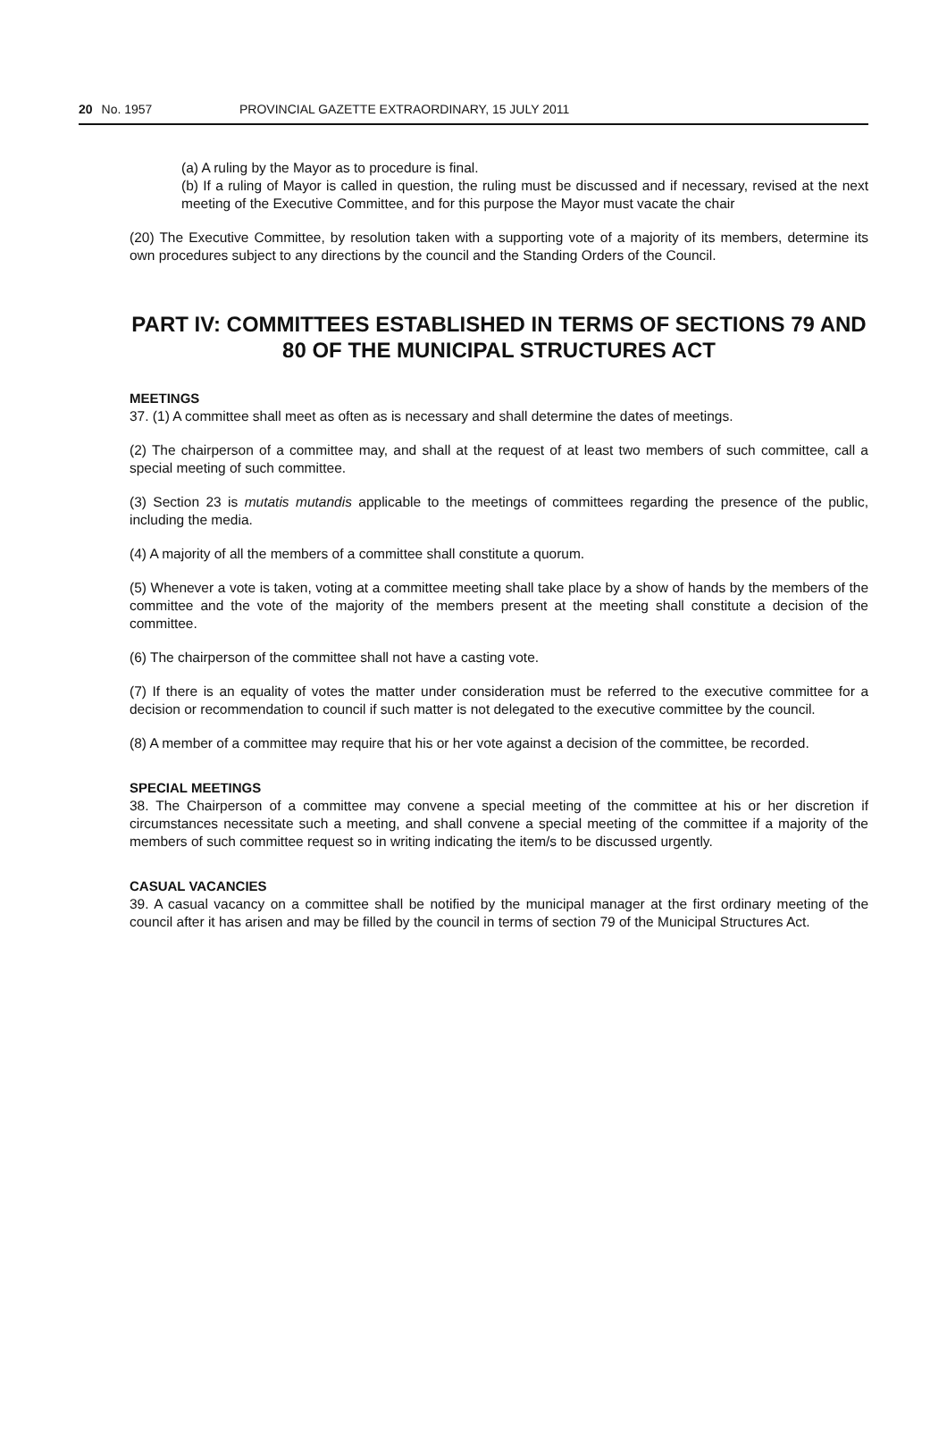20 No. 1957 PROVINCIAL GAZETTE EXTRAORDINARY, 15 JULY 2011
(a) A ruling by the Mayor as to procedure is final.
(b) If a ruling of Mayor is called in question, the ruling must be discussed and if necessary, revised at the next meeting of the Executive Committee, and for this purpose the Mayor must vacate the chair
(20) The Executive Committee, by resolution taken with a supporting vote of a majority of its members, determine its own procedures subject to any directions by the council and the Standing Orders of the Council.
PART IV: COMMITTEES ESTABLISHED IN TERMS OF SECTIONS 79 AND 80 OF THE MUNICIPAL STRUCTURES ACT
MEETINGS
37. (1) A committee shall meet as often as is necessary and shall determine the dates of meetings.
(2) The chairperson of a committee may, and shall at the request of at least two members of such committee, call a special meeting of such committee.
(3) Section 23 is mutatis mutandis applicable to the meetings of committees regarding the presence of the public, including the media.
(4) A majority of all the members of a committee shall constitute a quorum.
(5) Whenever a vote is taken, voting at a committee meeting shall take place by a show of hands by the members of the committee and the vote of the majority of the members present at the meeting shall constitute a decision of the committee.
(6) The chairperson of the committee shall not have a casting vote.
(7) If there is an equality of votes the matter under consideration must be referred to the executive committee for a decision or recommendation to council if such matter is not delegated to the executive committee by the council.
(8) A member of a committee may require that his or her vote against a decision of the committee, be recorded.
SPECIAL MEETINGS
38. The Chairperson of a committee may convene a special meeting of the committee at his or her discretion if circumstances necessitate such a meeting, and shall convene a special meeting of the committee if a majority of the members of such committee request so in writing indicating the item/s to be discussed urgently.
CASUAL VACANCIES
39. A casual vacancy on a committee shall be notified by the municipal manager at the first ordinary meeting of the council after it has arisen and may be filled by the council in terms of section 79 of the Municipal Structures Act.